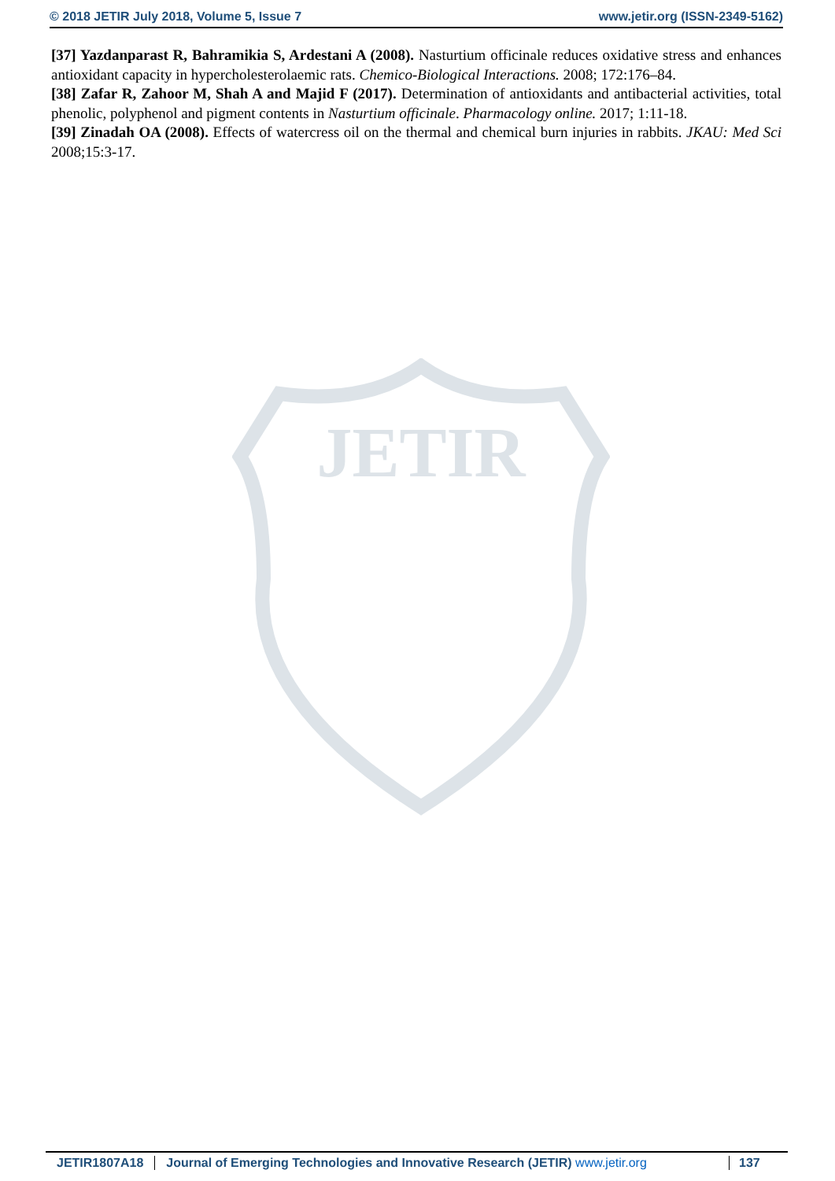© 2018 JETIR July 2018, Volume 5, Issue 7 www.jetir.org (ISSN-2349-5162)
JETIR
[37] Yazdanparast R, Bahramikia S, Ardestani A (2008). Nasturtium officinale reduces oxidative stress and enhances antioxidant capacity in hypercholesterolaemic rats. Chemico-Biological Interactions. 2008; 172:176–84.
[38] Zafar R, Zahoor M, Shah A and Majid F (2017). Determination of antioxidants and antibacterial activities, total phenolic, polyphenol and pigment contents in Nasturtium officinale. Pharmacology online. 2017; 1:11-18.
[39] Zinadah OA (2008). Effects of watercress oil on the thermal and chemical burn injuries in rabbits. JKAU: Med Sci 2008;15:3-17.
JETIR1807A18 Journal of Emerging Technologies and Innovative Research (JETIR) www.jetir.org 137